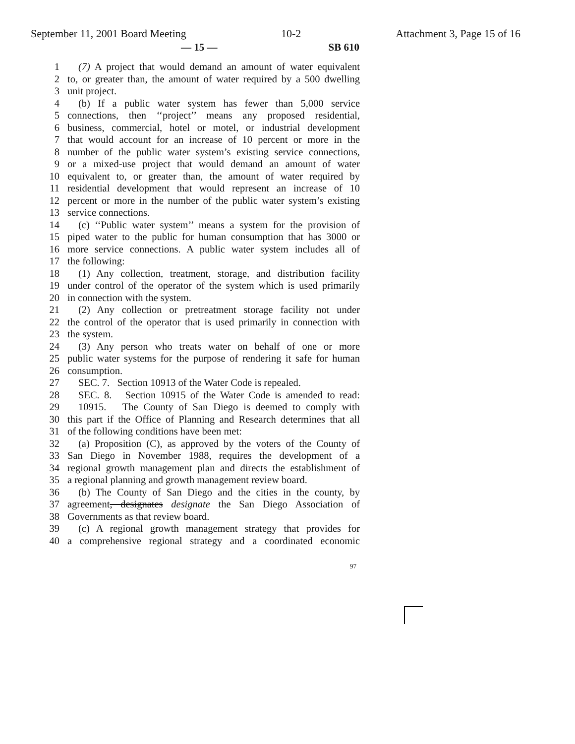September 11, 2001 Board Meeting 10-2 Attachment 3, Page 15 of 16
— 15 — SB 610
1 (7) A project that would demand an amount of water equivalent
2 to, or greater than, the amount of water required by a 500 dwelling
3 unit project.
4 (b) If a public water system has fewer than 5,000 service
5 connections, then ‘‘project’’ means any proposed residential,
6 business, commercial, hotel or motel, or industrial development
7 that would account for an increase of 10 percent or more in the
8 number of the public water system’s existing service connections,
9 or a mixed-use project that would demand an amount of water
10 equivalent to, or greater than, the amount of water required by
11 residential development that would represent an increase of 10
12 percent or more in the number of the public water system’s existing
13 service connections.
14 (c) ‘‘Public water system’’ means a system for the provision of
15 piped water to the public for human consumption that has 3000 or
16 more service connections. A public water system includes all of
17 the following:
18 (1) Any collection, treatment, storage, and distribution facility
19 under control of the operator of the system which is used primarily
20 in connection with the system.
21 (2) Any collection or pretreatment storage facility not under
22 the control of the operator that is used primarily in connection with
23 the system.
24 (3) Any person who treats water on behalf of one or more
25 public water systems for the purpose of rendering it safe for human
26 consumption.
27 SEC. 7. Section 10913 of the Water Code is repealed.
28 SEC. 8. Section 10915 of the Water Code is amended to read:
29 10915. The County of San Diego is deemed to comply with
30 this part if the Office of Planning and Research determines that all
31 of the following conditions have been met:
32 (a) Proposition (C), as approved by the voters of the County of
33 San Diego in November 1988, requires the development of a
34 regional growth management plan and directs the establishment of
35 a regional planning and growth management review board.
36 (b) The County of San Diego and the cities in the county, by
37 agreement, designates designate the San Diego Association of
38 Governments as that review board.
39 (c) A regional growth management strategy that provides for
40 a comprehensive regional strategy and a coordinated economic
97